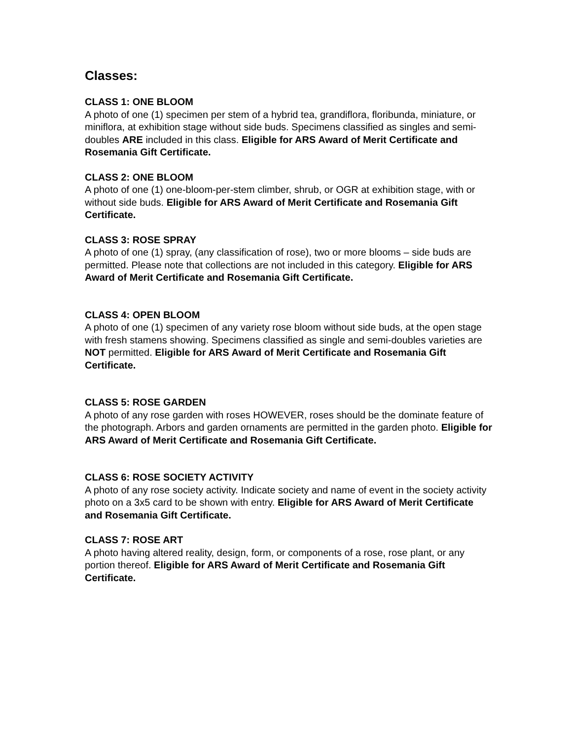Classes:
CLASS 1: ONE BLOOM
A photo of one (1) specimen per stem of a hybrid tea, grandiflora, floribunda, miniature, or miniflora, at exhibition stage without side buds. Specimens classified as singles and semi-doubles ARE included in this class. Eligible for ARS Award of Merit Certificate and Rosemania Gift Certificate.
CLASS 2: ONE BLOOM
A photo of one (1) one-bloom-per-stem climber, shrub, or OGR at exhibition stage, with or without side buds. Eligible for ARS Award of Merit Certificate and Rosemania Gift Certificate.
CLASS 3: ROSE SPRAY
A photo of one (1) spray, (any classification of rose), two or more blooms – side buds are permitted. Please note that collections are not included in this category. Eligible for ARS Award of Merit Certificate and Rosemania Gift Certificate.
CLASS 4: OPEN BLOOM
A photo of one (1) specimen of any variety rose bloom without side buds, at the open stage with fresh stamens showing. Specimens classified as single and semi-doubles varieties are NOT permitted. Eligible for ARS Award of Merit Certificate and Rosemania Gift Certificate.
CLASS 5: ROSE GARDEN
A photo of any rose garden with roses HOWEVER, roses should be the dominate feature of the photograph. Arbors and garden ornaments are permitted in the garden photo. Eligible for ARS Award of Merit Certificate and Rosemania Gift Certificate.
CLASS 6: ROSE SOCIETY ACTIVITY
A photo of any rose society activity. Indicate society and name of event in the society activity photo on a 3x5 card to be shown with entry. Eligible for ARS Award of Merit Certificate and Rosemania Gift Certificate.
CLASS 7: ROSE ART
A photo having altered reality, design, form, or components of a rose, rose plant, or any portion thereof. Eligible for ARS Award of Merit Certificate and Rosemania Gift Certificate.